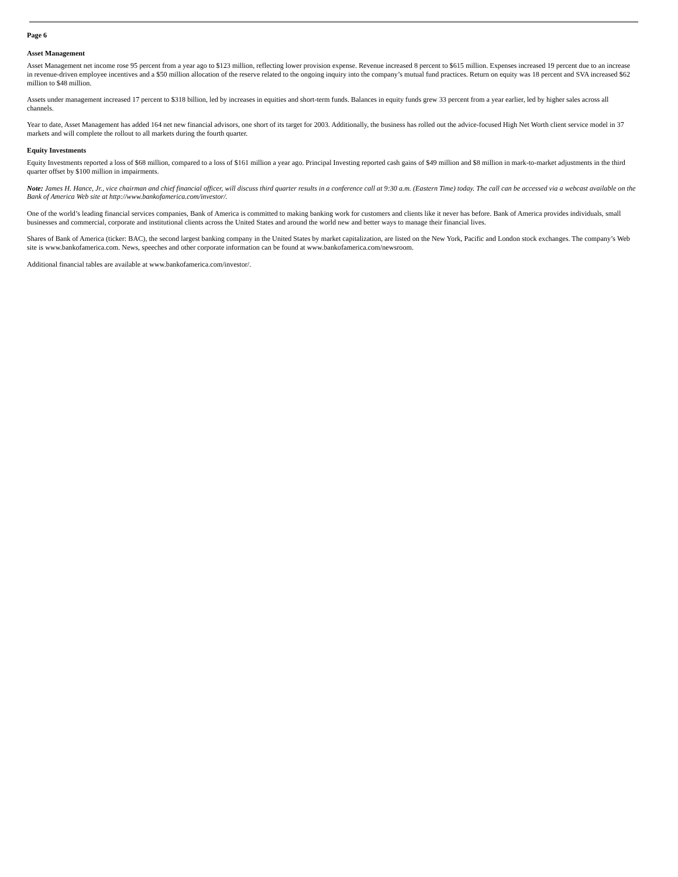Page 6
Asset Management
Asset Management net income rose 95 percent from a year ago to $123 million, reflecting lower provision expense. Revenue increased 8 percent to $615 million. Expenses increased 19 percent due to an increase in revenue-driven employee incentives and a $50 million allocation of the reserve related to the ongoing inquiry into the company’s mutual fund practices. Return on equity was 18 percent and SVA increased $62 million to $48 million.
Assets under management increased 17 percent to $318 billion, led by increases in equities and short-term funds. Balances in equity funds grew 33 percent from a year earlier, led by higher sales across all channels.
Year to date, Asset Management has added 164 net new financial advisors, one short of its target for 2003. Additionally, the business has rolled out the advice-focused High Net Worth client service model in 37 markets and will complete the rollout to all markets during the fourth quarter.
Equity Investments
Equity Investments reported a loss of $68 million, compared to a loss of $161 million a year ago. Principal Investing reported cash gains of $49 million and $8 million in mark-to-market adjustments in the third quarter offset by $100 million in impairments.
Note: James H. Hance, Jr., vice chairman and chief financial officer, will discuss third quarter results in a conference call at 9:30 a.m. (Eastern Time) today. The call can be accessed via a webcast available on the Bank of America Web site at http://www.bankofamerica.com/investor/.
One of the world’s leading financial services companies, Bank of America is committed to making banking work for customers and clients like it never has before. Bank of America provides individuals, small businesses and commercial, corporate and institutional clients across the United States and around the world new and better ways to manage their financial lives.
Shares of Bank of America (ticker: BAC), the second largest banking company in the United States by market capitalization, are listed on the New York, Pacific and London stock exchanges. The company’s Web site is www.bankofamerica.com. News, speeches and other corporate information can be found at www.bankofamerica.com/newsroom.
Additional financial tables are available at www.bankofamerica.com/investor/.